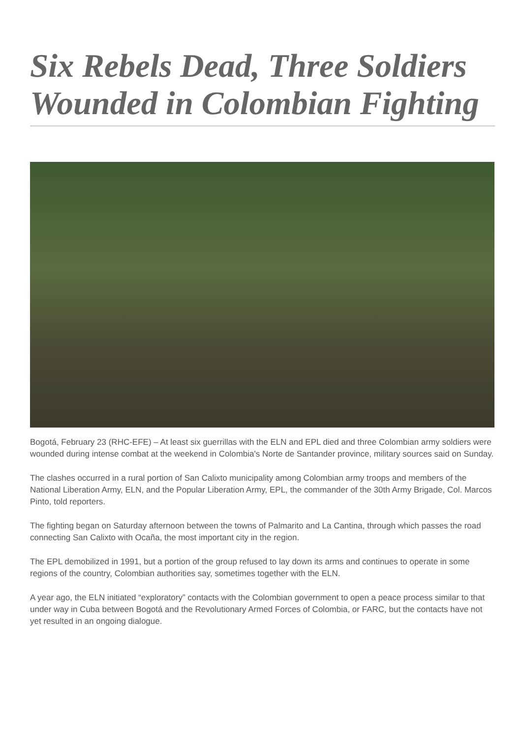Six Rebels Dead, Three Soldiers Wounded in Colombian Fighting
Bogotá, February 23 (RHC-EFE) – At least six guerrillas with the ELN and EPL died and three Colombian army soldiers were wounded during intense combat at the weekend in Colombia's Norte de Santander province, military sources said on Sunday.
The clashes occurred in a rural portion of San Calixto municipality among Colombian army troops and members of the National Liberation Army, ELN, and the Popular Liberation Army, EPL, the commander of the 30th Army Brigade, Col. Marcos Pinto, told reporters.
The fighting began on Saturday afternoon between the towns of Palmarito and La Cantina, through which passes the road connecting San Calixto with Ocaña, the most important city in the region.
The EPL demobilized in 1991, but a portion of the group refused to lay down its arms and continues to operate in some regions of the country, Colombian authorities say, sometimes together with the ELN.
A year ago, the ELN initiated “exploratory” contacts with the Colombian government to open a peace process similar to that under way in Cuba between Bogotá and the Revolutionary Armed Forces of Colombia, or FARC, but the contacts have not yet resulted in an ongoing dialogue.